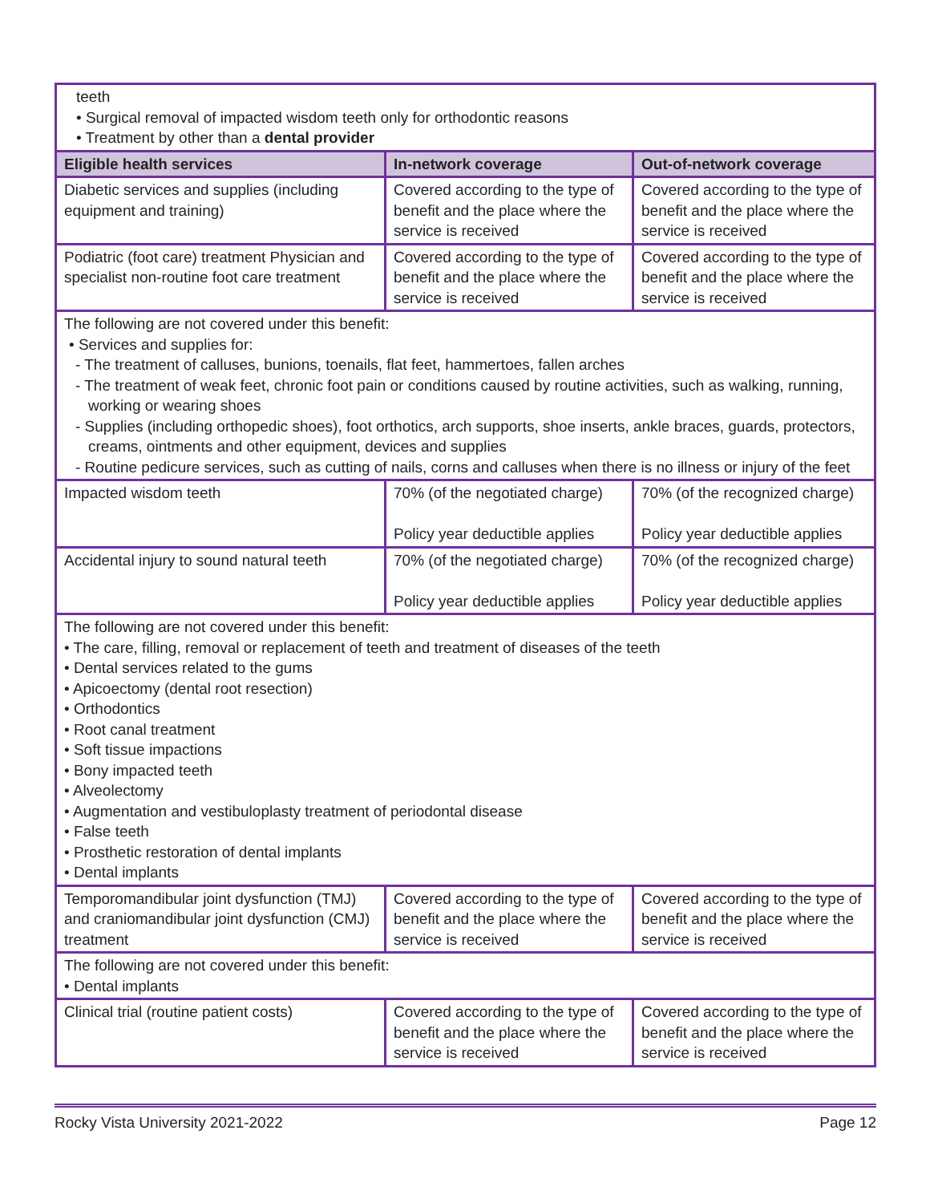| teeth • Surgical removal of impacted wisdom teeth only for orthodontic reasons • Treatment by other than a dental provider | | |
| Eligible health services | In-network coverage | Out-of-network coverage |
| Diabetic services and supplies (including equipment and training) | Covered according to the type of benefit and the place where the service is received | Covered according to the type of benefit and the place where the service is received |
| Podiatric (foot care) treatment Physician and specialist non-routine foot care treatment | Covered according to the type of benefit and the place where the service is received | Covered according to the type of benefit and the place where the service is received |
| The following are not covered under this benefit: • Services and supplies for: - The treatment of calluses, bunions, toenails, flat feet, hammertoes, fallen arches - The treatment of weak feet, chronic foot pain or conditions caused by routine activities, such as walking, running, working or wearing shoes - Supplies (including orthopedic shoes), foot orthotics, arch supports, shoe inserts, ankle braces, guards, protectors, creams, ointments and other equipment, devices and supplies - Routine pedicure services, such as cutting of nails, corns and calluses when there is no illness or injury of the feet | | |
| Impacted wisdom teeth | 70% (of the negotiated charge) Policy year deductible applies | 70% (of the recognized charge) Policy year deductible applies |
| Accidental injury to sound natural teeth | 70% (of the negotiated charge) Policy year deductible applies | 70% (of the recognized charge) Policy year deductible applies |
| The following are not covered under this benefit: • The care, filling, removal or replacement of teeth and treatment of diseases of the teeth • Dental services related to the gums • Apicoectomy (dental root resection) • Orthodontics • Root canal treatment • Soft tissue impactions • Bony impacted teeth • Alveolectomy • Augmentation and vestibuloplasty treatment of periodontal disease • False teeth • Prosthetic restoration of dental implants • Dental implants | | |
| Temporomandibular joint dysfunction (TMJ) and craniomandibular joint dysfunction (CMJ) treatment | Covered according to the type of benefit and the place where the service is received | Covered according to the type of benefit and the place where the service is received |
| The following are not covered under this benefit: • Dental implants | | |
| Clinical trial (routine patient costs) | Covered according to the type of benefit and the place where the service is received | Covered according to the type of benefit and the place where the service is received |
Rocky Vista University 2021-2022 Page 12